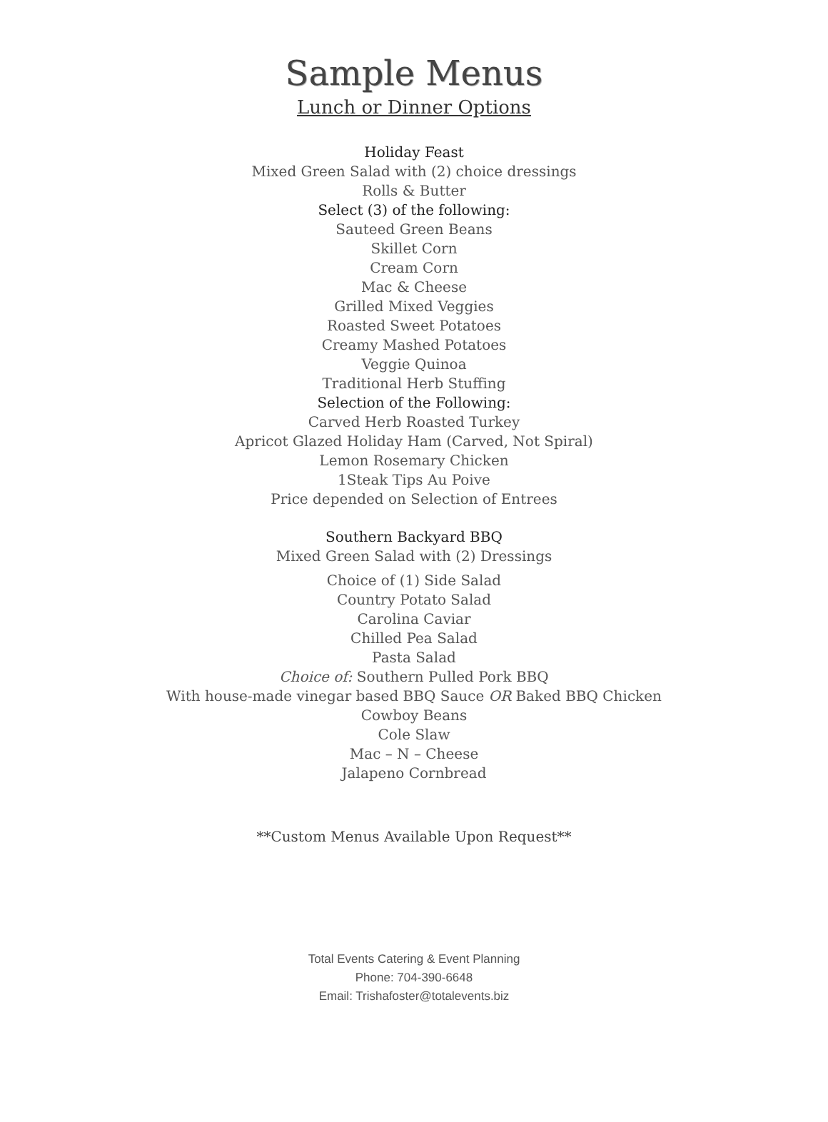Sample Menus
Lunch or Dinner Options
Holiday Feast
Mixed Green Salad with (2) choice dressings
Rolls & Butter
Select (3) of the following:
Sauteed Green Beans
Skillet Corn
Cream Corn
Mac & Cheese
Grilled Mixed Veggies
Roasted Sweet Potatoes
Creamy Mashed Potatoes
Veggie Quinoa
Traditional Herb Stuffing
Selection of the Following:
Carved Herb Roasted Turkey
Apricot Glazed Holiday Ham (Carved, Not Spiral)
Lemon Rosemary Chicken
1Steak Tips Au Poive
Price depended on Selection of Entrees
Southern Backyard BBQ
Mixed Green Salad with (2) Dressings
Choice of (1) Side Salad
Country Potato Salad
Carolina Caviar
Chilled Pea Salad
Pasta Salad
Choice of: Southern Pulled Pork BBQ
With house-made vinegar based BBQ Sauce OR Baked BBQ Chicken
Cowboy Beans
Cole Slaw
Mac – N – Cheese
Jalapeno Cornbread
**Custom Menus Available Upon Request**
Total Events Catering & Event Planning
Phone: 704-390-6648
Email: Trishafoster@totalevents.biz